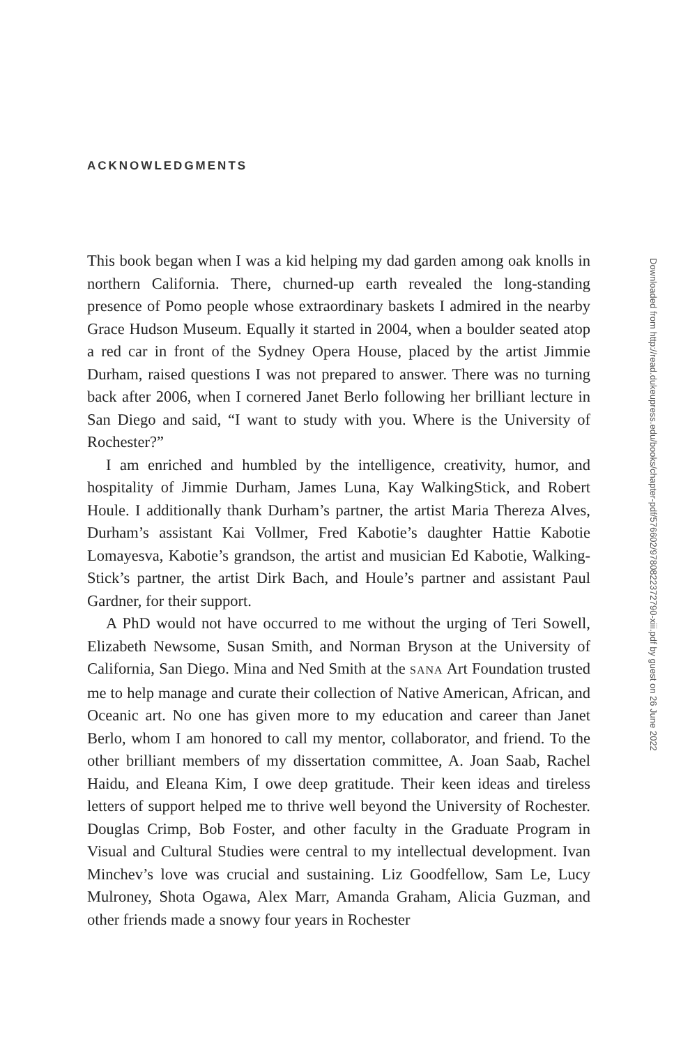ACKNOWLEDGMENTS
This book began when I was a kid helping my dad garden among oak knolls in northern California. There, churned-up earth revealed the long-standing presence of Pomo people whose extraordinary baskets I admired in the nearby Grace Hudson Museum. Equally it started in 2004, when a boulder seated atop a red car in front of the Sydney Opera House, placed by the artist Jimmie Durham, raised questions I was not prepared to answer. There was no turning back after 2006, when I cornered Janet Berlo following her brilliant lecture in San Diego and said, “I want to study with you. Where is the University of Rochester?”
I am enriched and humbled by the intelligence, creativity, humor, and hospitality of Jimmie Durham, James Luna, Kay WalkingStick, and Robert Houle. I additionally thank Durham’s partner, the artist Maria Thereza Alves, Durham’s assistant Kai Vollmer, Fred Kabotie’s daughter Hattie Kabotie Lomayesva, Kabotie’s grandson, the artist and musician Ed Kabotie, Walking­Stick’s partner, the artist Dirk Bach, and Houle’s partner and assistant Paul Gardner, for their support.
A PhD would not have occurred to me without the urging of Teri Sowell, Elizabeth Newsome, Susan Smith, and Norman Bryson at the University of California, San Diego. Mina and Ned Smith at the SANA Art Foundation trusted me to help manage and curate their collection of Native American, African, and Oceanic art. No one has given more to my education and career than Janet Berlo, whom I am honored to call my mentor, collaborator, and friend. To the other brilliant members of my dissertation committee, A. Joan Saab, Rachel Haidu, and Eleana Kim, I owe deep gratitude. Their keen ideas and tireless letters of support helped me to thrive well beyond the University of Rochester. Douglas Crimp, Bob Foster, and other faculty in the Graduate Program in Visual and Cultural Studies were central to my intellectual development. Ivan Minchev’s love was crucial and sustaining. Liz Goodfellow, Sam Le, Lucy Mulroney, Shota Ogawa, Alex Marr, Amanda Graham, Alicia Guzman, and other friends made a snowy four years in Rochester
Downloaded from http://read.dukeupress.edu/books/chapter-pdf/576602/9780822372790-xiii.pdf by guest on 26 June 2022